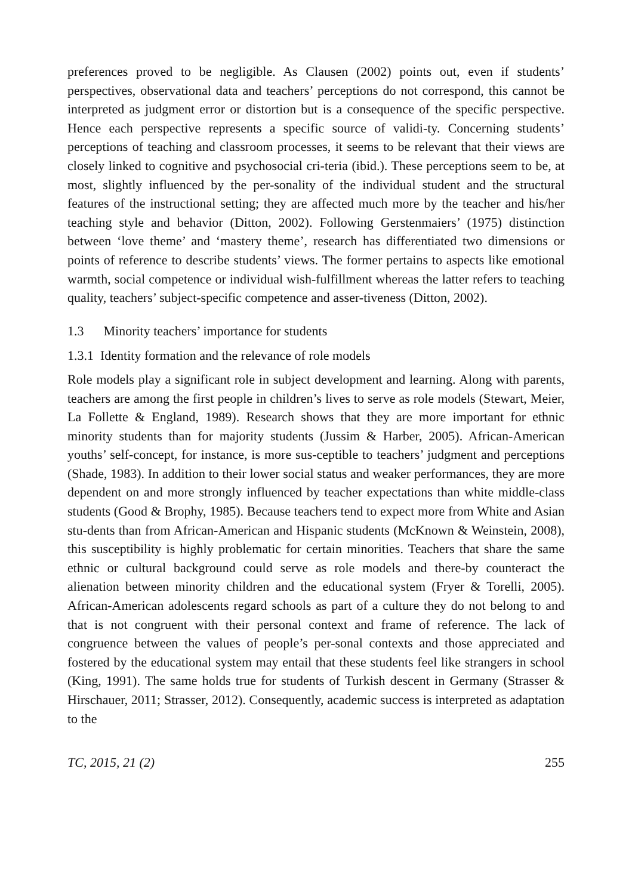preferences proved to be negligible. As Clausen (2002) points out, even if students’ perspectives, observational data and teachers’ perceptions do not correspond, this cannot be interpreted as judgment error or distortion but is a consequence of the specific perspective. Hence each perspective represents a specific source of validi-ty. Concerning students’ perceptions of teaching and classroom processes, it seems to be relevant that their views are closely linked to cognitive and psychosocial cri-teria (ibid.). These perceptions seem to be, at most, slightly influenced by the per-sonality of the individual student and the structural features of the instructional setting; they are affected much more by the teacher and his/her teaching style and behavior (Ditton, 2002). Following Gerstenmaiers’ (1975) distinction between ‘love theme’ and ‘mastery theme’, research has differentiated two dimensions or points of reference to describe students’ views. The former pertains to aspects like emotional warmth, social competence or individual wish-fulfillment whereas the latter refers to teaching quality, teachers’ subject-specific competence and asser-tiveness (Ditton, 2002).
1.3 Minority teachers’ importance for students
1.3.1 Identity formation and the relevance of role models
Role models play a significant role in subject development and learning. Along with parents, teachers are among the first people in children’s lives to serve as role models (Stewart, Meier, La Follette & England, 1989). Research shows that they are more important for ethnic minority students than for majority students (Jussim & Harber, 2005). African-American youths’ self-concept, for instance, is more sus-ceptible to teachers’ judgment and perceptions (Shade, 1983). In addition to their lower social status and weaker performances, they are more dependent on and more strongly influenced by teacher expectations than white middle-class students (Good & Brophy, 1985). Because teachers tend to expect more from White and Asian stu-dents than from African-American and Hispanic students (McKnown & Weinstein, 2008), this susceptibility is highly problematic for certain minorities. Teachers that share the same ethnic or cultural background could serve as role models and there-by counteract the alienation between minority children and the educational system (Fryer & Torelli, 2005). African-American adolescents regard schools as part of a culture they do not belong to and that is not congruent with their personal context and frame of reference. The lack of congruence between the values of people’s per-sonal contexts and those appreciated and fostered by the educational system may entail that these students feel like strangers in school (King, 1991). The same holds true for students of Turkish descent in Germany (Strasser & Hirschauer, 2011; Strasser, 2012). Consequently, academic success is interpreted as adaptation to the
TC, 2015, 21 (2) 255